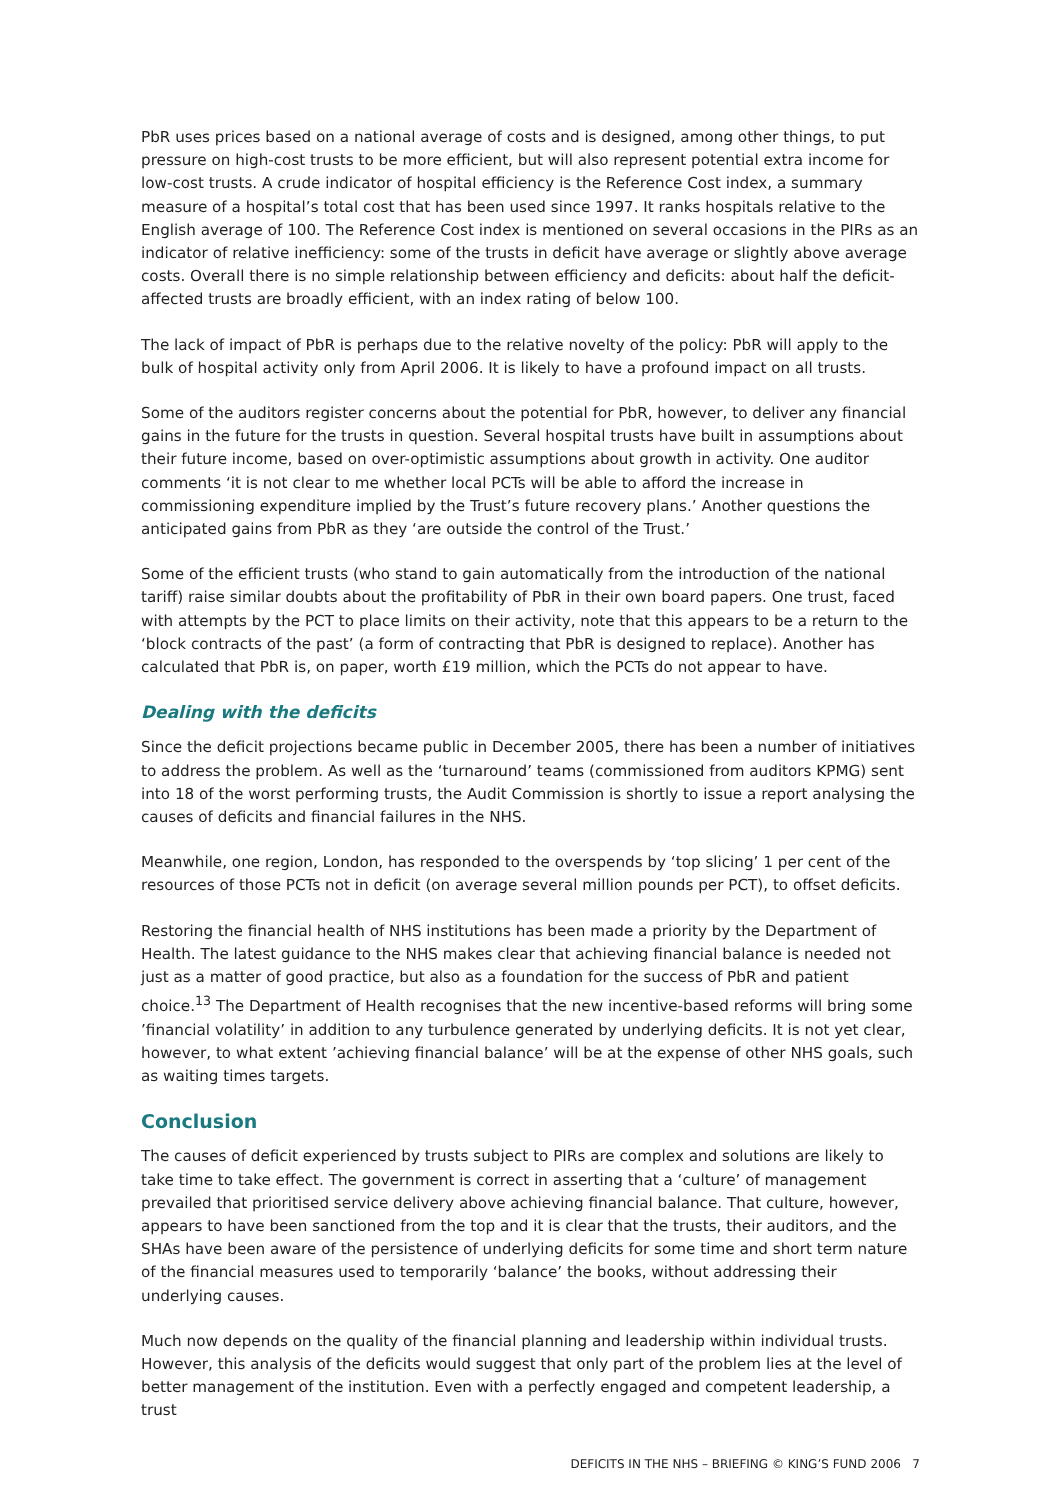PbR uses prices based on a national average of costs and is designed, among other things, to put pressure on high-cost trusts to be more efficient, but will also represent potential extra income for low-cost trusts. A crude indicator of hospital efficiency is the Reference Cost index, a summary measure of a hospital’s total cost that has been used since 1997. It ranks hospitals relative to the English average of 100. The Reference Cost index is mentioned on several occasions in the PIRs as an indicator of relative inefficiency: some of the trusts in deficit have average or slightly above average costs. Overall there is no simple relationship between efficiency and deficits: about half the deficit-affected trusts are broadly efficient, with an index rating of below 100.
The lack of impact of PbR is perhaps due to the relative novelty of the policy: PbR will apply to the bulk of hospital activity only from April 2006. It is likely to have a profound impact on all trusts.
Some of the auditors register concerns about the potential for PbR, however, to deliver any financial gains in the future for the trusts in question. Several hospital trusts have built in assumptions about their future income, based on over-optimistic assumptions about growth in activity. One auditor comments ‘it is not clear to me whether local PCTs will be able to afford the increase in commissioning expenditure implied by the Trust’s future recovery plans.’ Another questions the anticipated gains from PbR as they ‘are outside the control of the Trust.’
Some of the efficient trusts (who stand to gain automatically from the introduction of the national tariff) raise similar doubts about the profitability of PbR in their own board papers. One trust, faced with attempts by the PCT to place limits on their activity, note that this appears to be a return to the ‘block contracts of the past’ (a form of contracting that PbR is designed to replace). Another has calculated that PbR is, on paper, worth £19 million, which the PCTs do not appear to have.
Dealing with the deficits
Since the deficit projections became public in December 2005, there has been a number of initiatives to address the problem. As well as the ‘turnaround’ teams (commissioned from auditors KPMG) sent into 18 of the worst performing trusts, the Audit Commission is shortly to issue a report analysing the causes of deficits and financial failures in the NHS.
Meanwhile, one region, London, has responded to the overspends by ‘top slicing’ 1 per cent of the resources of those PCTs not in deficit (on average several million pounds per PCT), to offset deficits.
Restoring the financial health of NHS institutions has been made a priority by the Department of Health. The latest guidance to the NHS makes clear that achieving financial balance is needed not just as a matter of good practice, but also as a foundation for the success of PbR and patient choice.<sup>13</sup> The Department of Health recognises that the new incentive-based reforms will bring some ’financial volatility’ in addition to any turbulence generated by underlying deficits. It is not yet clear, however, to what extent ’achieving financial balance’ will be at the expense of other NHS goals, such as waiting times targets.
Conclusion
The causes of deficit experienced by trusts subject to PIRs are complex and solutions are likely to take time to take effect. The government is correct in asserting that a ‘culture’ of management prevailed that prioritised service delivery above achieving financial balance. That culture, however, appears to have been sanctioned from the top and it is clear that the trusts, their auditors, and the SHAs have been aware of the persistence of underlying deficits for some time and short term nature of the financial measures used to temporarily ‘balance’ the books, without addressing their underlying causes.
Much now depends on the quality of the financial planning and leadership within individual trusts. However, this analysis of the deficits would suggest that only part of the problem lies at the level of better management of the institution. Even with a perfectly engaged and competent leadership, a trust
DEFICITS IN THE NHS – BRIEFING © KING’S FUND 2006 7